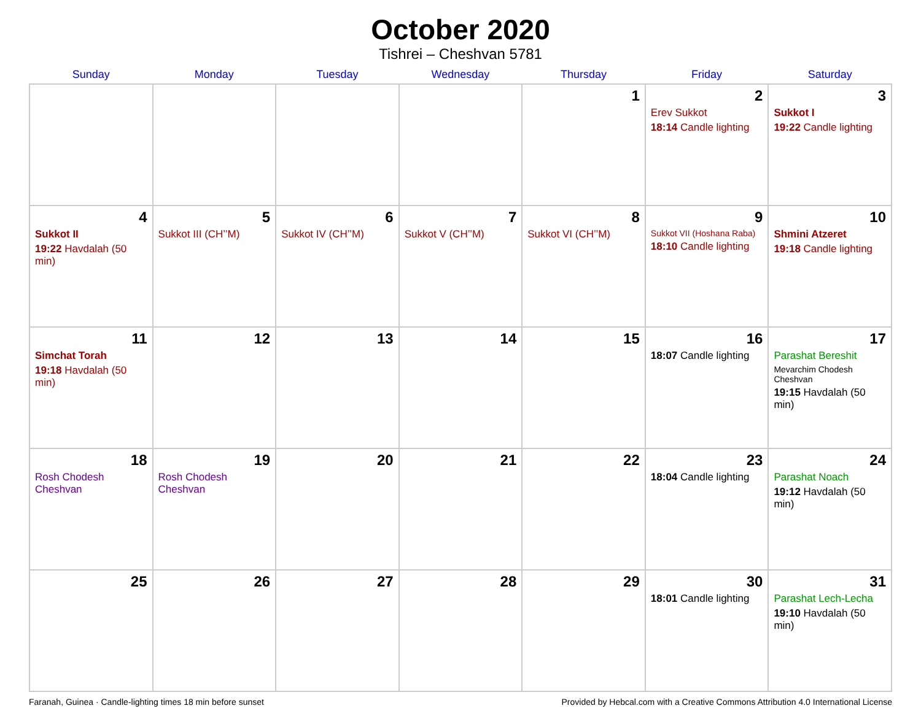October 2020
Tishrei – Cheshvan 5781
| Sunday | Monday | Tuesday | Wednesday | Thursday | Friday | Saturday |
| --- | --- | --- | --- | --- | --- | --- |
| | | | | 1 | 2 Erev Sukkot 18:14 Candle lighting | 3 Sukkot I 19:22 Candle lighting |
| 4 Sukkot II 19:22 Havdalah (50 min) | 5 Sukkot III (CH’’M) | 6 Sukkot IV (CH’’M) | 7 Sukkot V (CH’’M) | 8 Sukkot VI (CH’’M) | 9 Sukkot VII (Hoshana Raba) 18:10 Candle lighting | 10 Shmini Atzeret 19:18 Candle lighting |
| 11 Simchat Torah 19:18 Havdalah (50 min) | 12 | 13 | 14 | 15 | 16 18:07 Candle lighting | 17 Parashat Bereshit Mevarchim Chodesh Cheshvan 19:15 Havdalah (50 min) |
| 18 Rosh Chodesh Cheshvan | 19 Rosh Chodesh Cheshvan | 20 | 21 | 22 | 23 18:04 Candle lighting | 24 Parashat Noach 19:12 Havdalah (50 min) |
| 25 | 26 | 27 | 28 | 29 | 30 18:01 Candle lighting | 31 Parashat Lech-Lecha 19:10 Havdalah (50 min) |
Faranah, Guinea · Candle-lighting times 18 min before sunset Provided by Hebcal.com with a Creative Commons Attribution 4.0 International License